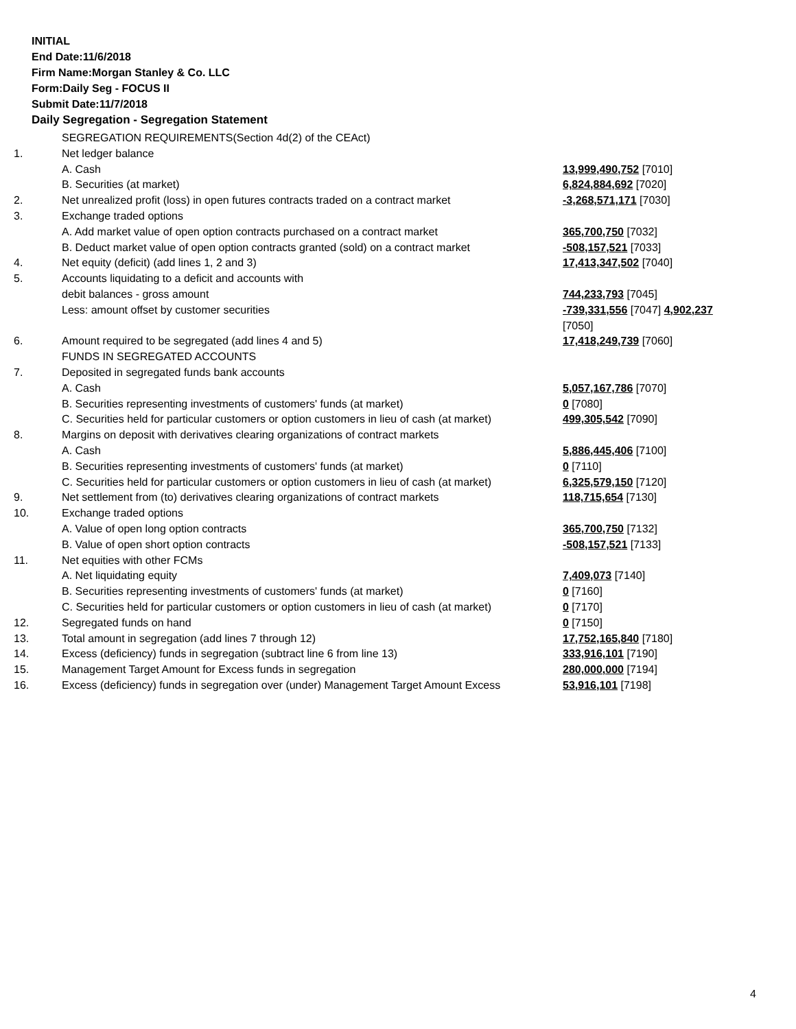INITIAL
End Date:11/6/2018
Firm Name:Morgan Stanley & Co. LLC
Form:Daily Seg - FOCUS II
Submit Date:11/7/2018
Daily Segregation - Segregation Statement
| | SEGREGATION REQUIREMENTS(Section 4d(2) of the CEAct) | |
| 1. | Net ledger balance | |
| | A. Cash | 13,999,490,752 [7010] |
| | B. Securities (at market) | 6,824,884,692 [7020] |
| 2. | Net unrealized profit (loss) in open futures contracts traded on a contract market | -3,268,571,171 [7030] |
| 3. | Exchange traded options | |
| | A. Add market value of open option contracts purchased on a contract market | 365,700,750 [7032] |
| | B. Deduct market value of open option contracts granted (sold) on a contract market | -508,157,521 [7033] |
| 4. | Net equity (deficit) (add lines 1, 2 and 3) | 17,413,347,502 [7040] |
| 5. | Accounts liquidating to a deficit and accounts with | |
| | debit balances - gross amount | 744,233,793 [7045] |
| | Less: amount offset by customer securities | -739,331,556 [7047] 4,902,237 [7050] |
| 6. | Amount required to be segregated (add lines 4 and 5) | 17,418,249,739 [7060] |
| | FUNDS IN SEGREGATED ACCOUNTS | |
| 7. | Deposited in segregated funds bank accounts | |
| | A. Cash | 5,057,167,786 [7070] |
| | B. Securities representing investments of customers' funds (at market) | 0 [7080] |
| | C. Securities held for particular customers or option customers in lieu of cash (at market) | 499,305,542 [7090] |
| 8. | Margins on deposit with derivatives clearing organizations of contract markets | |
| | A. Cash | 5,886,445,406 [7100] |
| | B. Securities representing investments of customers' funds (at market) | 0 [7110] |
| | C. Securities held for particular customers or option customers in lieu of cash (at market) | 6,325,579,150 [7120] |
| 9. | Net settlement from (to) derivatives clearing organizations of contract markets | 118,715,654 [7130] |
| 10. | Exchange traded options | |
| | A. Value of open long option contracts | 365,700,750 [7132] |
| | B. Value of open short option contracts | -508,157,521 [7133] |
| 11. | Net equities with other FCMs | |
| | A. Net liquidating equity | 7,409,073 [7140] |
| | B. Securities representing investments of customers' funds (at market) | 0 [7160] |
| | C. Securities held for particular customers or option customers in lieu of cash (at market) | 0 [7170] |
| 12. | Segregated funds on hand | 0 [7150] |
| 13. | Total amount in segregation (add lines 7 through 12) | 17,752,165,840 [7180] |
| 14. | Excess (deficiency) funds in segregation (subtract line 6 from line 13) | 333,916,101 [7190] |
| 15. | Management Target Amount for Excess funds in segregation | 280,000,000 [7194] |
| 16. | Excess (deficiency) funds in segregation over (under) Management Target Amount Excess | 53,916,101 [7198] |
4